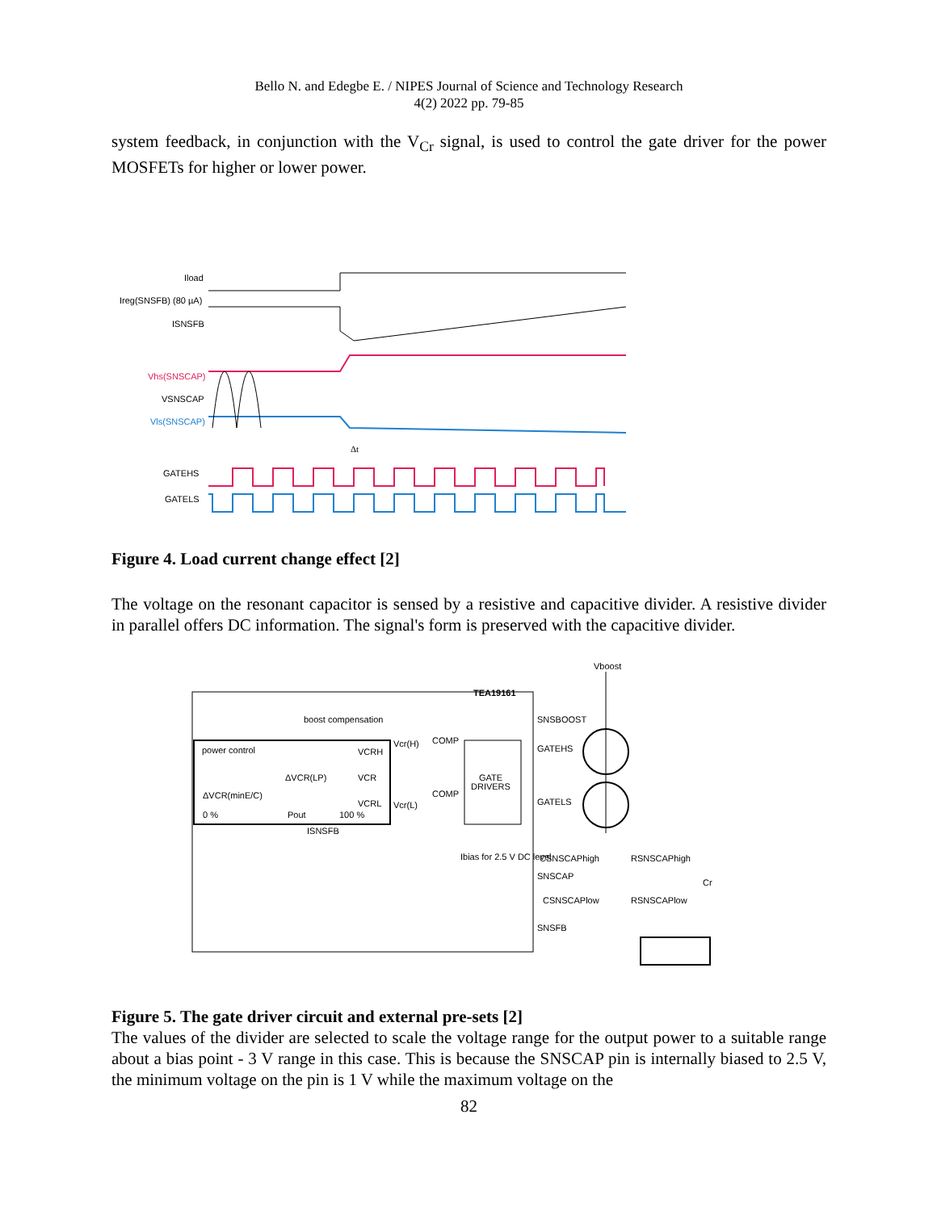Bello N. and Edegbe E. / NIPES Journal of Science and Technology Research
4(2) 2022 pp. 79-85
system feedback, in conjunction with the V<sub>Cr</sub> signal, is used to control the gate driver for the power MOSFETs for higher or lower power.
Iload
Ireg(SNSFB) (80 µA)
ISNSFB
Vhs(SNSCAP)
VSNSCAP
Vls(SNSCAP)
GATEHS
GATELS
Δt
Figure 4. Load current change effect [2]
The voltage on the resonant capacitor is sensed by a resistive and capacitive divider. A resistive divider in parallel offers DC information. The signal's form is preserved with the capacitive divider.
TEA19161
boost compensation
SNSBOOST
power control
VCRH
VCR
ΔVCR(LP)
ΔVCR(minE/C)
VCRL
0 %
Pout
100 %
Vcr(H)
Vcr(L)
COMP
COMP
GATE
DRIVERS
ISNSFB
Ibias for 2.5 V DC level
GATEHS
GATELS
CSNSCAPhigh
RSNSCAPhigh
SNSCAP
CSNSCAPlow
RSNSCAPlow
SNSFB
Vboost
Cr
Figure 5. The gate driver circuit and external pre-sets [2]
The values of the divider are selected to scale the voltage range for the output power to a suitable range about a bias point - 3 V range in this case. This is because the SNSCAP pin is internally biased to 2.5 V, the minimum voltage on the pin is 1 V while the maximum voltage on the
82